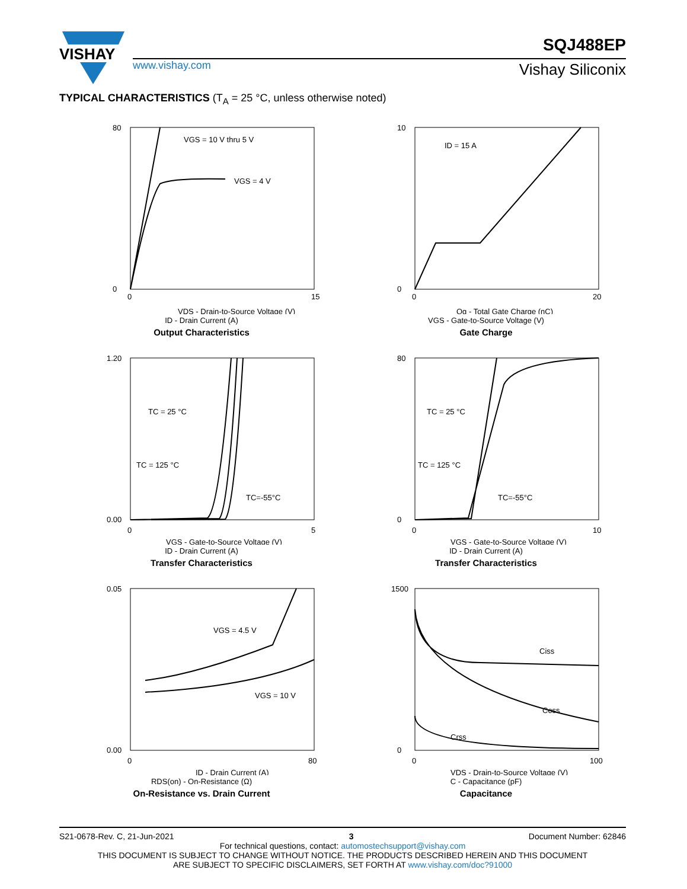VISHAY
SQJ488EP
www.vishay.com Vishay Siliconix
TYPICAL CHARACTERISTICS (T<sub>A</sub> = 25 °C, unless otherwise noted)
VGS = 10 V thru 5 V
VGS = 4 V
80
0
0
15
VDS - Drain-to-Source Voltage (V)
ID - Drain Current (A)
Output Characteristics
ID = 15 A
10
0
0
20
Qg - Total Gate Charge (nC)
VGS - Gate-to-Source Voltage (V)
Gate Charge
TC = 25 °C
TC = 125 °C
TC=-55°C
1.20
0.00
0
5
VGS - Gate-to-Source Voltage (V)
ID - Drain Current (A)
Transfer Characteristics
TC = 25 °C
TC = 125 °C
TC=-55°C
80
0
0
10
VGS - Gate-to-Source Voltage (V)
ID - Drain Current (A)
Transfer Characteristics
VGS = 4.5 V
VGS = 10 V
0.05
0.00
0
80
ID - Drain Current (A)
RDS(on) - On-Resistance (Ω)
On-Resistance vs. Drain Current
Ciss
Coss
Crss
1500
0
0
100
VDS - Drain-to-Source Voltage (V)
C - Capacitance (pF)
Capacitance
S21-0678-Rev. C, 21-Jun-2021 3 Document Number: 62846
For technical questions, contact: automostechsupport@vishay.com
THIS DOCUMENT IS SUBJECT TO CHANGE WITHOUT NOTICE. THE PRODUCTS DESCRIBED HEREIN AND THIS DOCUMENT
ARE SUBJECT TO SPECIFIC DISCLAIMERS, SET FORTH AT www.vishay.com/doc?91000